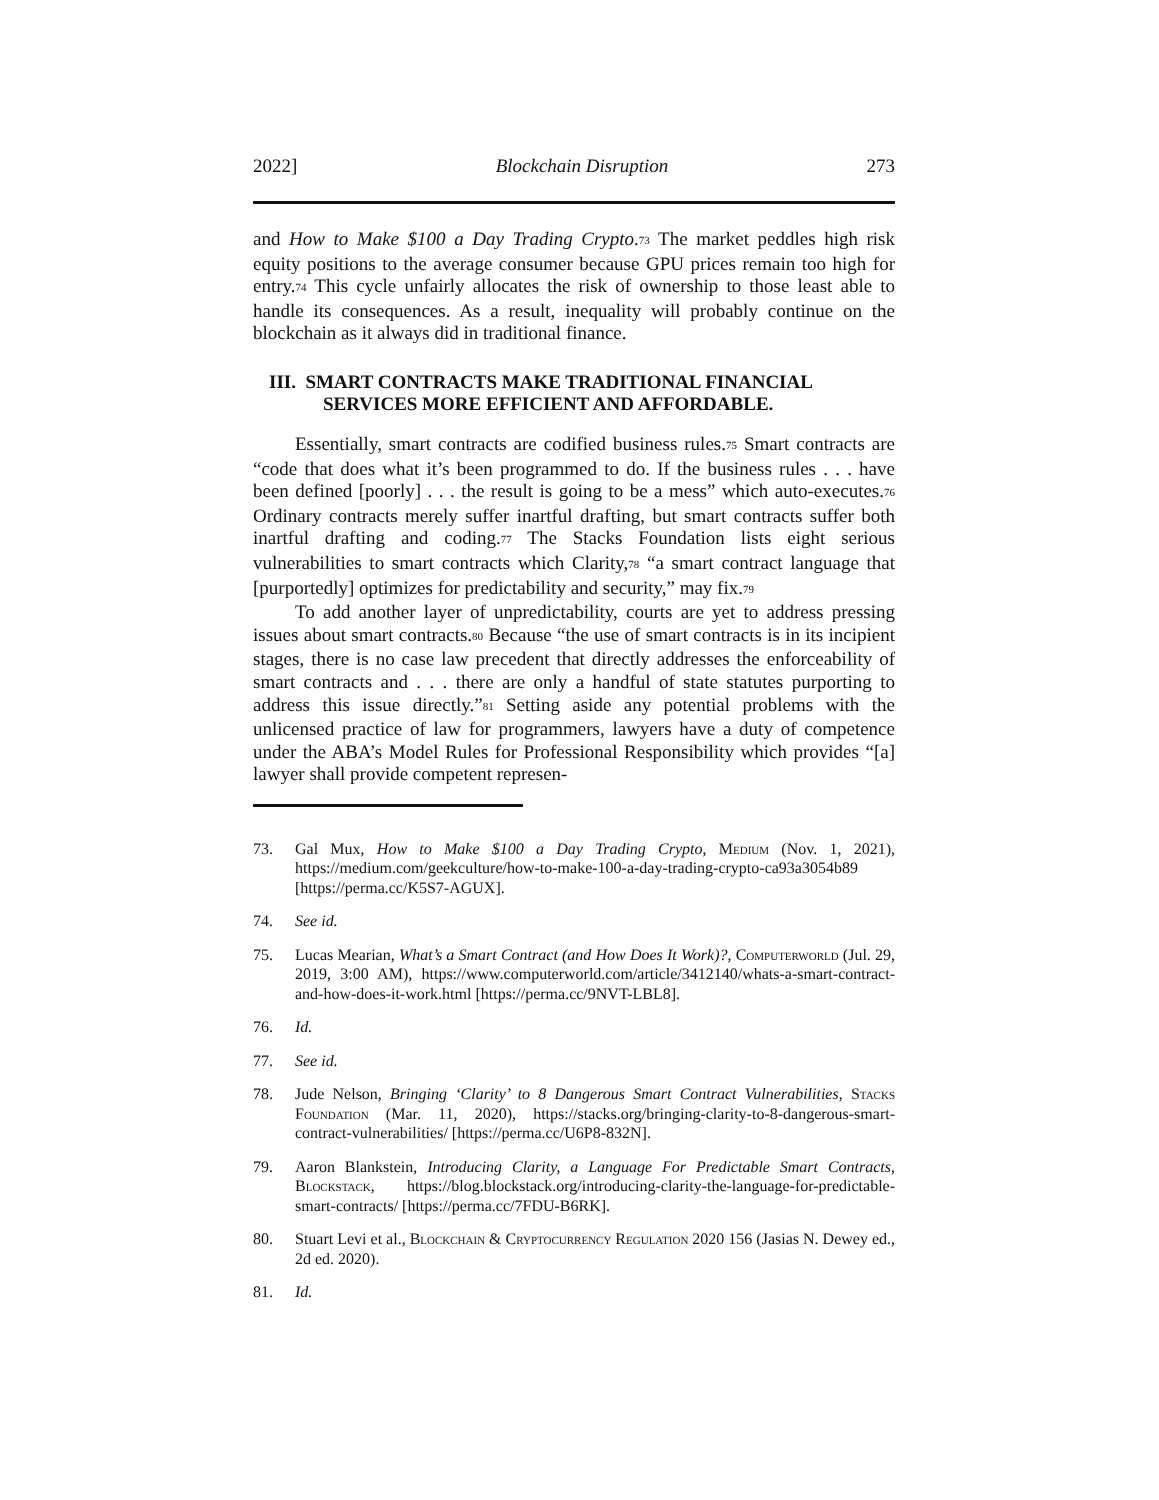2022] Blockchain Disruption 273
and How to Make $100 a Day Trading Crypto.<sup>73</sup> The market peddles high risk equity positions to the average consumer because GPU prices remain too high for entry.<sup>74</sup> This cycle unfairly allocates the risk of ownership to those least able to handle its consequences. As a result, inequality will probably continue on the blockchain as it always did in traditional finance.
III. SMART CONTRACTS MAKE TRADITIONAL FINANCIAL
SERVICES MORE EFFICIENT AND AFFORDABLE.
Essentially, smart contracts are codified business rules.<sup>75</sup> Smart contracts are “code that does what it’s been programmed to do. If the business rules . . . have been defined [poorly] . . . the result is going to be a mess” which auto-executes.<sup>76</sup> Ordinary contracts merely suffer inartful drafting, but smart contracts suffer both inartful drafting and coding.<sup>77</sup> The Stacks Foundation lists eight serious vulnerabilities to smart contracts which Clarity,<sup>78</sup> “a smart contract language that [purportedly] optimizes for predictability and security,” may fix.<sup>79</sup>
To add another layer of unpredictability, courts are yet to address pressing issues about smart contracts.<sup>80</sup> Because “the use of smart contracts is in its incipient stages, there is no case law precedent that directly addresses the enforceability of smart contracts and . . . there are only a handful of state statutes purporting to address this issue directly.”<sup>81</sup> Setting aside any potential problems with the unlicensed practice of law for programmers, lawyers have a duty of competence under the ABA’s Model Rules for Professional Responsibility which provides “[a] lawyer shall provide competent represen-
73. Gal Mux, How to Make $100 a Day Trading Crypto, Medium (Nov. 1, 2021), https://medium.com/geekculture/how-to-make-100-a-day-trading-crypto-ca93a3054b89 [https://perma.cc/K5S7-AGUX].
74. See id.
75. Lucas Mearian, What’s a Smart Contract (and How Does It Work)?, Computerworld (Jul. 29, 2019, 3:00 AM), https://www.computerworld.com/article/3412140/whats-a-smart-contract-and-how-does-it-work.html [https://perma.cc/9NVT-LBL8].
76. Id.
77. See id.
78. Jude Nelson, Bringing ‘Clarity’ to 8 Dangerous Smart Contract Vulnerabilities, Stacks Foundation (Mar. 11, 2020), https://stacks.org/bringing-clarity-to-8-dangerous-smart-contract-vulnerabilities/ [https://perma.cc/U6P8-832N].
79. Aaron Blankstein, Introducing Clarity, a Language For Predictable Smart Contracts, Blockstack, https://blog.blockstack.org/introducing-clarity-the-language-for-predictable-smart-contracts/ [https://perma.cc/7FDU-B6RK].
80. Stuart Levi et al., Blockchain & Cryptocurrency Regulation 2020 156 (Jasias N. Dewey ed., 2d ed. 2020).
81. Id.